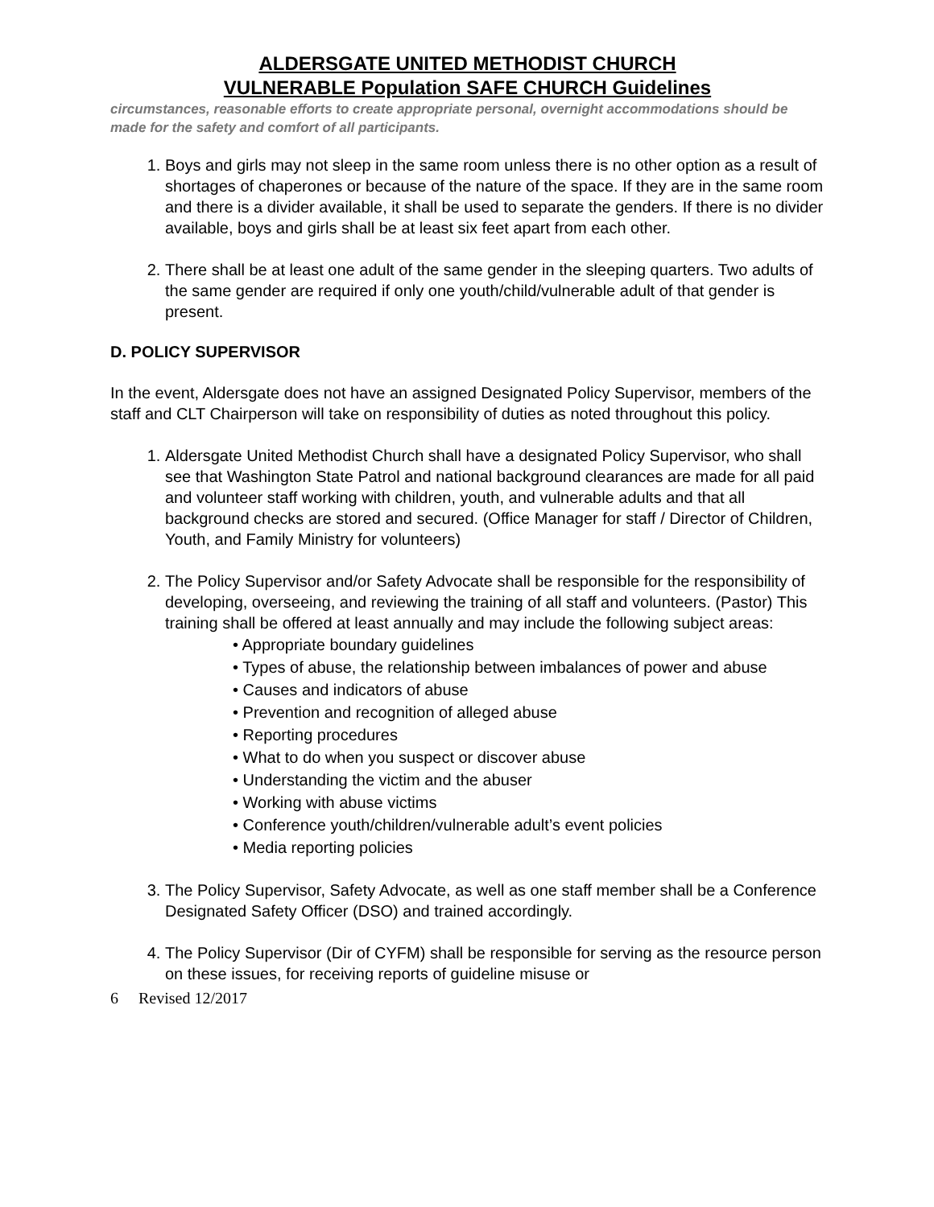ALDERSGATE UNITED METHODIST CHURCH
VULNERABLE Population SAFE CHURCH Guidelines
circumstances, reasonable efforts to create appropriate personal, overnight accommodations should be made for the safety and comfort of all participants.
1. Boys and girls may not sleep in the same room unless there is no other option as a result of shortages of chaperones or because of the nature of the space. If they are in the same room and there is a divider available, it shall be used to separate the genders. If there is no divider available, boys and girls shall be at least six feet apart from each other.
2. There shall be at least one adult of the same gender in the sleeping quarters. Two adults of the same gender are required if only one youth/child/vulnerable adult of that gender is present.
D. POLICY SUPERVISOR
In the event, Aldersgate does not have an assigned Designated Policy Supervisor, members of the staff and CLT Chairperson will take on responsibility of duties as noted throughout this policy.
1. Aldersgate United Methodist Church shall have a designated Policy Supervisor, who shall see that Washington State Patrol and national background clearances are made for all paid and volunteer staff working with children, youth, and vulnerable adults and that all background checks are stored and secured. (Office Manager for staff / Director of Children, Youth, and Family Ministry for volunteers)
2. The Policy Supervisor and/or Safety Advocate shall be responsible for the responsibility of developing, overseeing, and reviewing the training of all staff and volunteers. (Pastor) This training shall be offered at least annually and may include the following subject areas:
• Appropriate boundary guidelines
• Types of abuse, the relationship between imbalances of power and abuse
• Causes and indicators of abuse
• Prevention and recognition of alleged abuse
• Reporting procedures
• What to do when you suspect or discover abuse
• Understanding the victim and the abuser
• Working with abuse victims
• Conference youth/children/vulnerable adult’s event policies
• Media reporting policies
3. The Policy Supervisor, Safety Advocate, as well as one staff member shall be a Conference Designated Safety Officer (DSO) and trained accordingly.
4. The Policy Supervisor (Dir of CYFM) shall be responsible for serving as the resource person on these issues, for receiving reports of guideline misuse or
6 Revised 12/2017